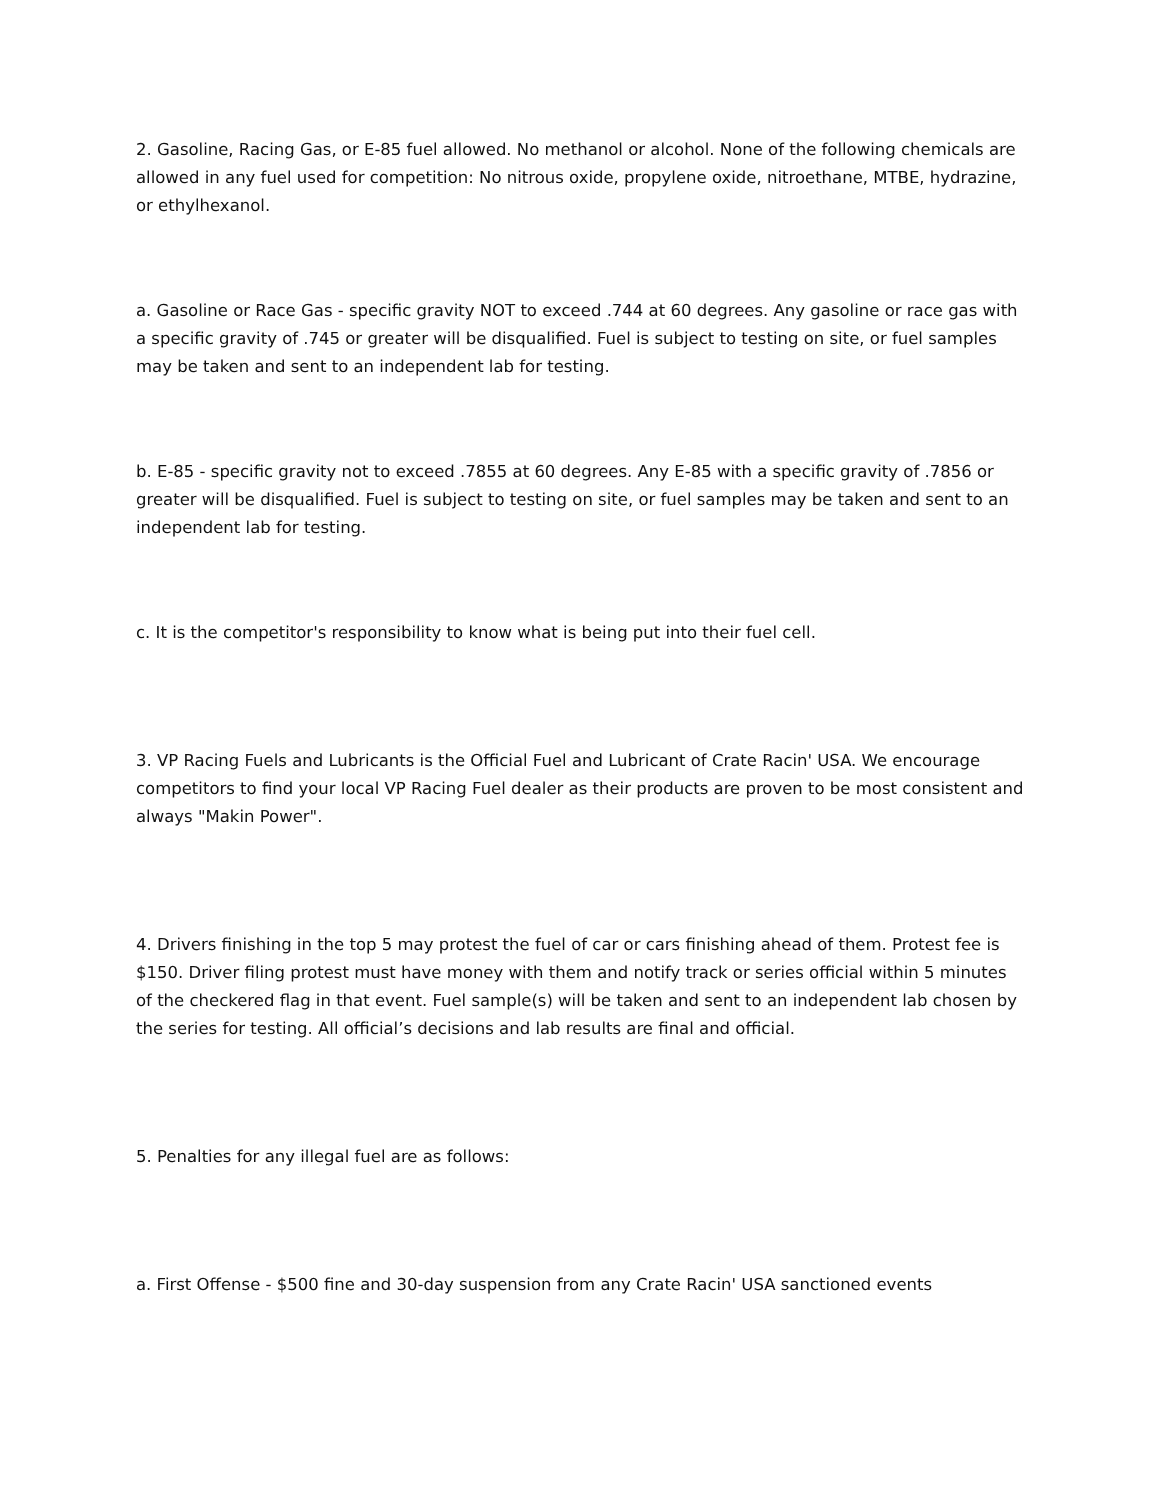2. Gasoline, Racing Gas, or E-85 fuel allowed. No methanol or alcohol. None of the following chemicals are allowed in any fuel used for competition: No nitrous oxide, propylene oxide, nitroethane, MTBE, hydrazine, or ethylhexanol.
a. Gasoline or Race Gas - specific gravity NOT to exceed .744 at 60 degrees. Any gasoline or race gas with a specific gravity of .745 or greater will be disqualified. Fuel is subject to testing on site, or fuel samples may be taken and sent to an independent lab for testing.
b. E-85 - specific gravity not to exceed .7855 at 60 degrees. Any E-85 with a specific gravity of .7856 or greater will be disqualified. Fuel is subject to testing on site, or fuel samples may be taken and sent to an independent lab for testing.
c. It is the competitor's responsibility to know what is being put into their fuel cell.
3. VP Racing Fuels and Lubricants is the Official Fuel and Lubricant of Crate Racin' USA. We encourage competitors to find your local VP Racing Fuel dealer as their products are proven to be most consistent and always "Makin Power".
4. Drivers finishing in the top 5 may protest the fuel of car or cars finishing ahead of them. Protest fee is $150. Driver filing protest must have money with them and notify track or series official within 5 minutes of the checkered flag in that event. Fuel sample(s) will be taken and sent to an independent lab chosen by the series for testing. All official’s decisions and lab results are final and official.
5. Penalties for any illegal fuel are as follows:
a. First Offense - $500 fine and 30-day suspension from any Crate Racin' USA sanctioned events